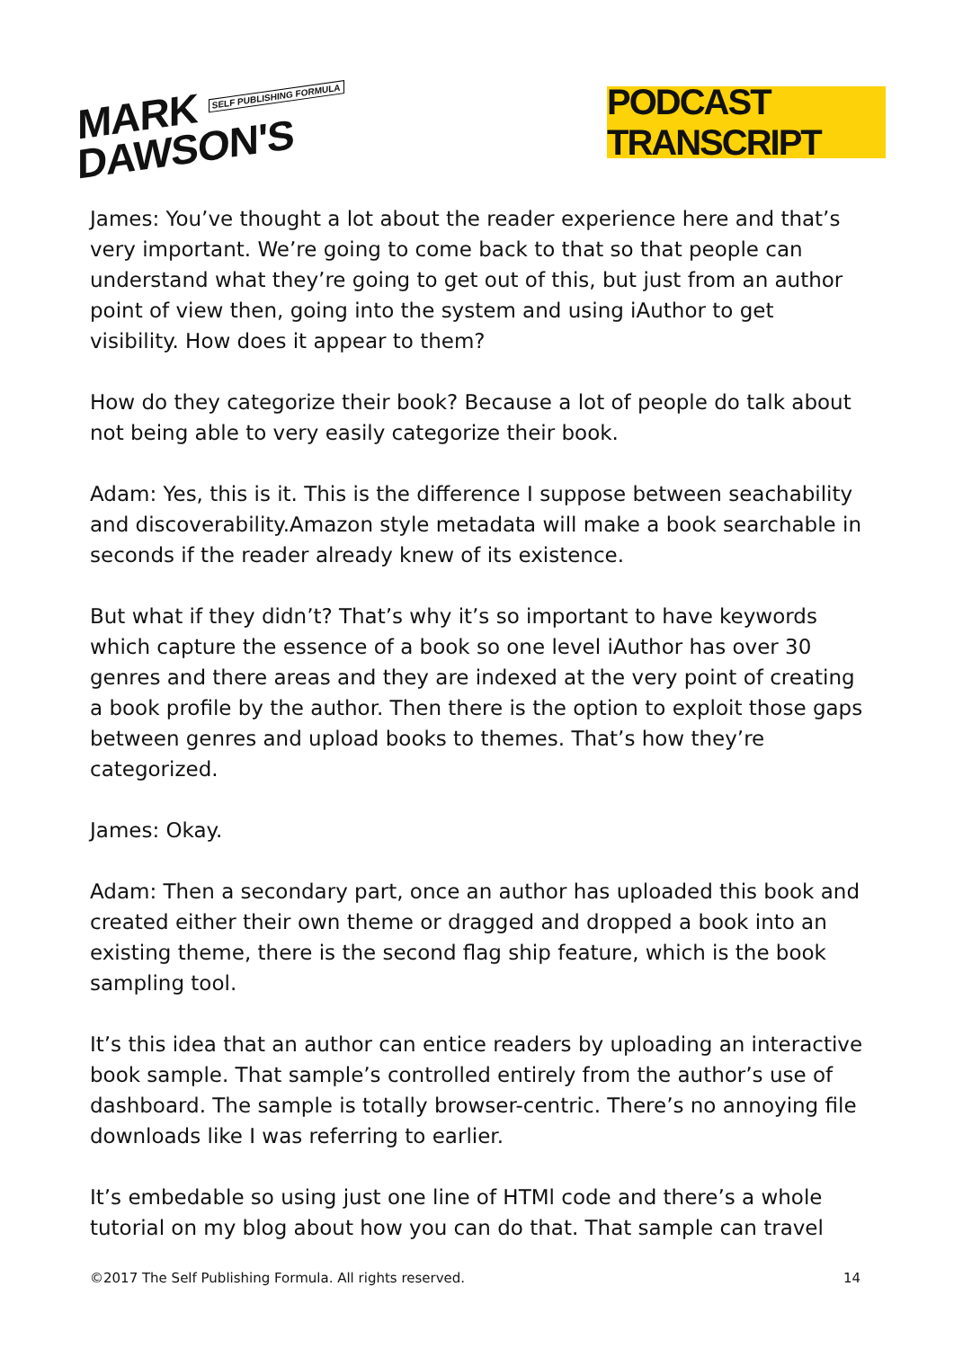MARK SELF PUBLISHING FORMULA
DAWSON'S
PODCAST TRANSCRIPT
James: You’ve thought a lot about the reader experience here and that’s very important. We’re going to come back to that so that people can understand what they’re going to get out of this, but just from an author point of view then, going into the system and using iAuthor to get visibility. How does it appear to them?
How do they categorize their book? Because a lot of people do talk about not being able to very easily categorize their book.
Adam: Yes, this is it. This is the difference I suppose between seachability and discoverability.Amazon style metadata will make a book searchable in seconds if the reader already knew of its existence.
But what if they didn’t? That’s why it’s so important to have keywords which capture the essence of a book so one level iAuthor has over 30 genres and there areas and they are indexed at the very point of creating a book profile by the author. Then there is the option to exploit those gaps between genres and upload books to themes. That’s how they’re categorized.
James: Okay.
Adam: Then a secondary part, once an author has uploaded this book and created either their own theme or dragged and dropped a book into an existing theme, there is the second flag ship feature, which is the book sampling tool.
It’s this idea that an author can entice readers by uploading an interactive book sample. That sample’s controlled entirely from the author’s use of dashboard. The sample is totally browser-centric. There’s no annoying file downloads like I was referring to earlier.
It’s embedable so using just one line of HTMl code and there’s a whole tutorial on my blog about how you can do that. That sample can travel
©2017 The Self Publishing Formula. All rights reserved. 14